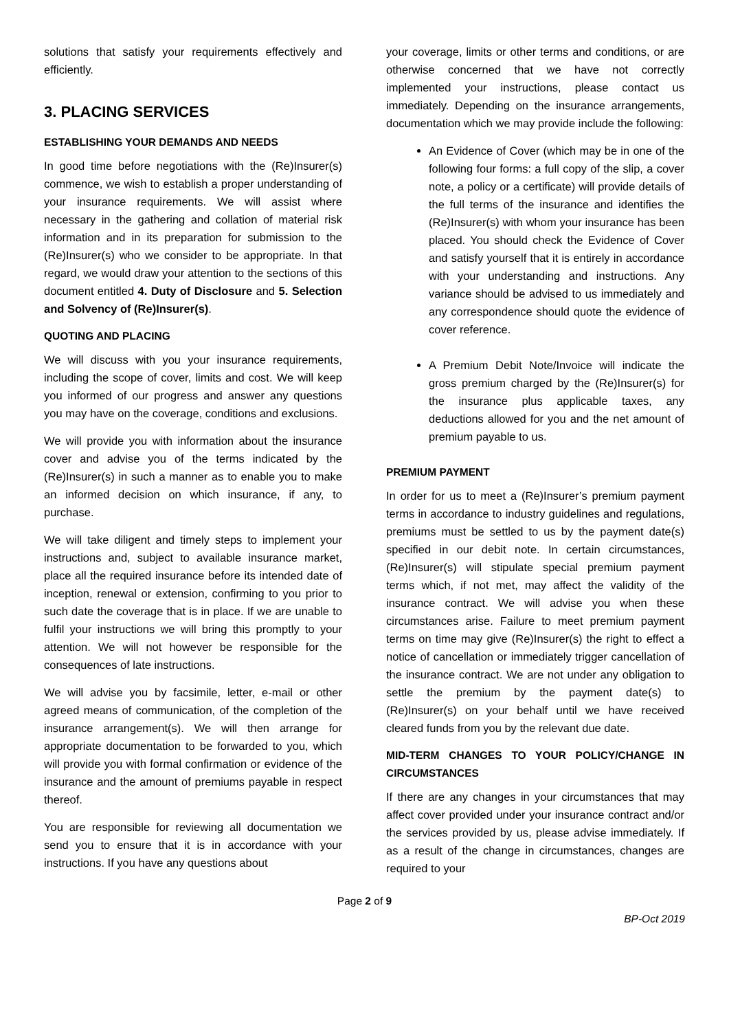solutions that satisfy your requirements effectively and efficiently.
3. PLACING SERVICES
ESTABLISHING YOUR DEMANDS AND NEEDS
In good time before negotiations with the (Re)Insurer(s) commence, we wish to establish a proper understanding of your insurance requirements. We will assist where necessary in the gathering and collation of material risk information and in its preparation for submission to the (Re)Insurer(s) who we consider to be appropriate. In that regard, we would draw your attention to the sections of this document entitled 4. Duty of Disclosure and 5. Selection and Solvency of (Re)Insurer(s).
QUOTING AND PLACING
We will discuss with you your insurance requirements, including the scope of cover, limits and cost. We will keep you informed of our progress and answer any questions you may have on the coverage, conditions and exclusions.
We will provide you with information about the insurance cover and advise you of the terms indicated by the (Re)Insurer(s) in such a manner as to enable you to make an informed decision on which insurance, if any, to purchase.
We will take diligent and timely steps to implement your instructions and, subject to available insurance market, place all the required insurance before its intended date of inception, renewal or extension, confirming to you prior to such date the coverage that is in place. If we are unable to fulfil your instructions we will bring this promptly to your attention. We will not however be responsible for the consequences of late instructions.
We will advise you by facsimile, letter, e-mail or other agreed means of communication, of the completion of the insurance arrangement(s). We will then arrange for appropriate documentation to be forwarded to you, which will provide you with formal confirmation or evidence of the insurance and the amount of premiums payable in respect thereof.
You are responsible for reviewing all documentation we send you to ensure that it is in accordance with your instructions. If you have any questions about
your coverage, limits or other terms and conditions, or are otherwise concerned that we have not correctly implemented your instructions, please contact us immediately. Depending on the insurance arrangements, documentation which we may provide include the following:
An Evidence of Cover (which may be in one of the following four forms: a full copy of the slip, a cover note, a policy or a certificate) will provide details of the full terms of the insurance and identifies the (Re)Insurer(s) with whom your insurance has been placed. You should check the Evidence of Cover and satisfy yourself that it is entirely in accordance with your understanding and instructions. Any variance should be advised to us immediately and any correspondence should quote the evidence of cover reference.
A Premium Debit Note/Invoice will indicate the gross premium charged by the (Re)Insurer(s) for the insurance plus applicable taxes, any deductions allowed for you and the net amount of premium payable to us.
PREMIUM PAYMENT
In order for us to meet a (Re)Insurer’s premium payment terms in accordance to industry guidelines and regulations, premiums must be settled to us by the payment date(s) specified in our debit note. In certain circumstances, (Re)Insurer(s) will stipulate special premium payment terms which, if not met, may affect the validity of the insurance contract. We will advise you when these circumstances arise. Failure to meet premium payment terms on time may give (Re)Insurer(s) the right to effect a notice of cancellation or immediately trigger cancellation of the insurance contract. We are not under any obligation to settle the premium by the payment date(s) to (Re)Insurer(s) on your behalf until we have received cleared funds from you by the relevant due date.
MID-TERM CHANGES TO YOUR POLICY/CHANGE IN CIRCUMSTANCES
If there are any changes in your circumstances that may affect cover provided under your insurance contract and/or the services provided by us, please advise immediately. If as a result of the change in circumstances, changes are required to your
Page 2 of 9
BP-Oct 2019